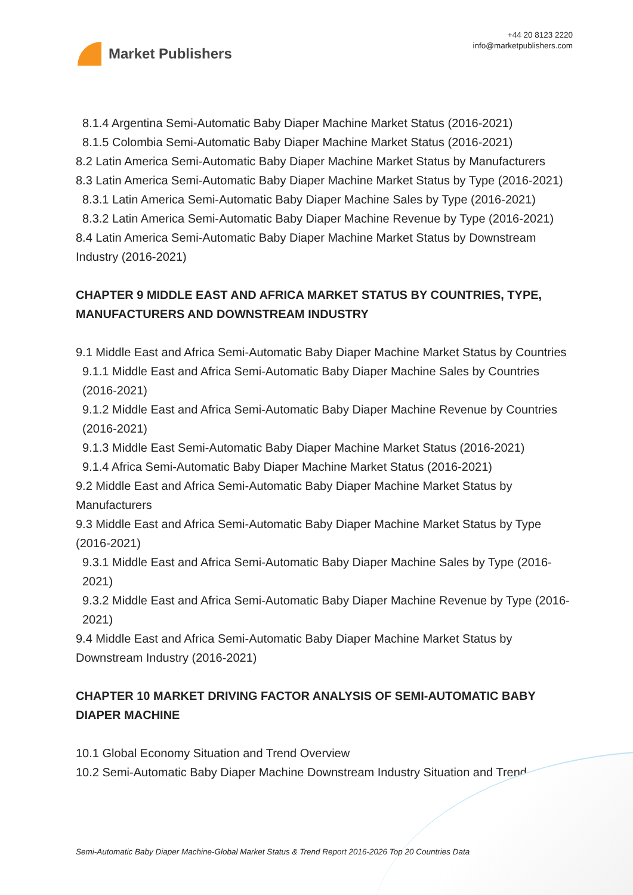Market Publishers
+44 20 8123 2220
info@marketpublishers.com
8.1.4 Argentina Semi-Automatic Baby Diaper Machine Market Status (2016-2021)
8.1.5 Colombia Semi-Automatic Baby Diaper Machine Market Status (2016-2021)
8.2 Latin America Semi-Automatic Baby Diaper Machine Market Status by Manufacturers
8.3 Latin America Semi-Automatic Baby Diaper Machine Market Status by Type (2016-2021)
8.3.1 Latin America Semi-Automatic Baby Diaper Machine Sales by Type (2016-2021)
8.3.2 Latin America Semi-Automatic Baby Diaper Machine Revenue by Type (2016-2021)
8.4 Latin America Semi-Automatic Baby Diaper Machine Market Status by Downstream Industry (2016-2021)
CHAPTER 9 MIDDLE EAST AND AFRICA MARKET STATUS BY COUNTRIES, TYPE, MANUFACTURERS AND DOWNSTREAM INDUSTRY
9.1 Middle East and Africa Semi-Automatic Baby Diaper Machine Market Status by Countries
9.1.1 Middle East and Africa Semi-Automatic Baby Diaper Machine Sales by Countries (2016-2021)
9.1.2 Middle East and Africa Semi-Automatic Baby Diaper Machine Revenue by Countries (2016-2021)
9.1.3 Middle East Semi-Automatic Baby Diaper Machine Market Status (2016-2021)
9.1.4 Africa Semi-Automatic Baby Diaper Machine Market Status (2016-2021)
9.2 Middle East and Africa Semi-Automatic Baby Diaper Machine Market Status by Manufacturers
9.3 Middle East and Africa Semi-Automatic Baby Diaper Machine Market Status by Type (2016-2021)
9.3.1 Middle East and Africa Semi-Automatic Baby Diaper Machine Sales by Type (2016-2021)
9.3.2 Middle East and Africa Semi-Automatic Baby Diaper Machine Revenue by Type (2016-2021)
9.4 Middle East and Africa Semi-Automatic Baby Diaper Machine Market Status by Downstream Industry (2016-2021)
CHAPTER 10 MARKET DRIVING FACTOR ANALYSIS OF SEMI-AUTOMATIC BABY DIAPER MACHINE
10.1 Global Economy Situation and Trend Overview
10.2 Semi-Automatic Baby Diaper Machine Downstream Industry Situation and Trend
Semi-Automatic Baby Diaper Machine-Global Market Status & Trend Report 2016-2026 Top 20 Countries Data